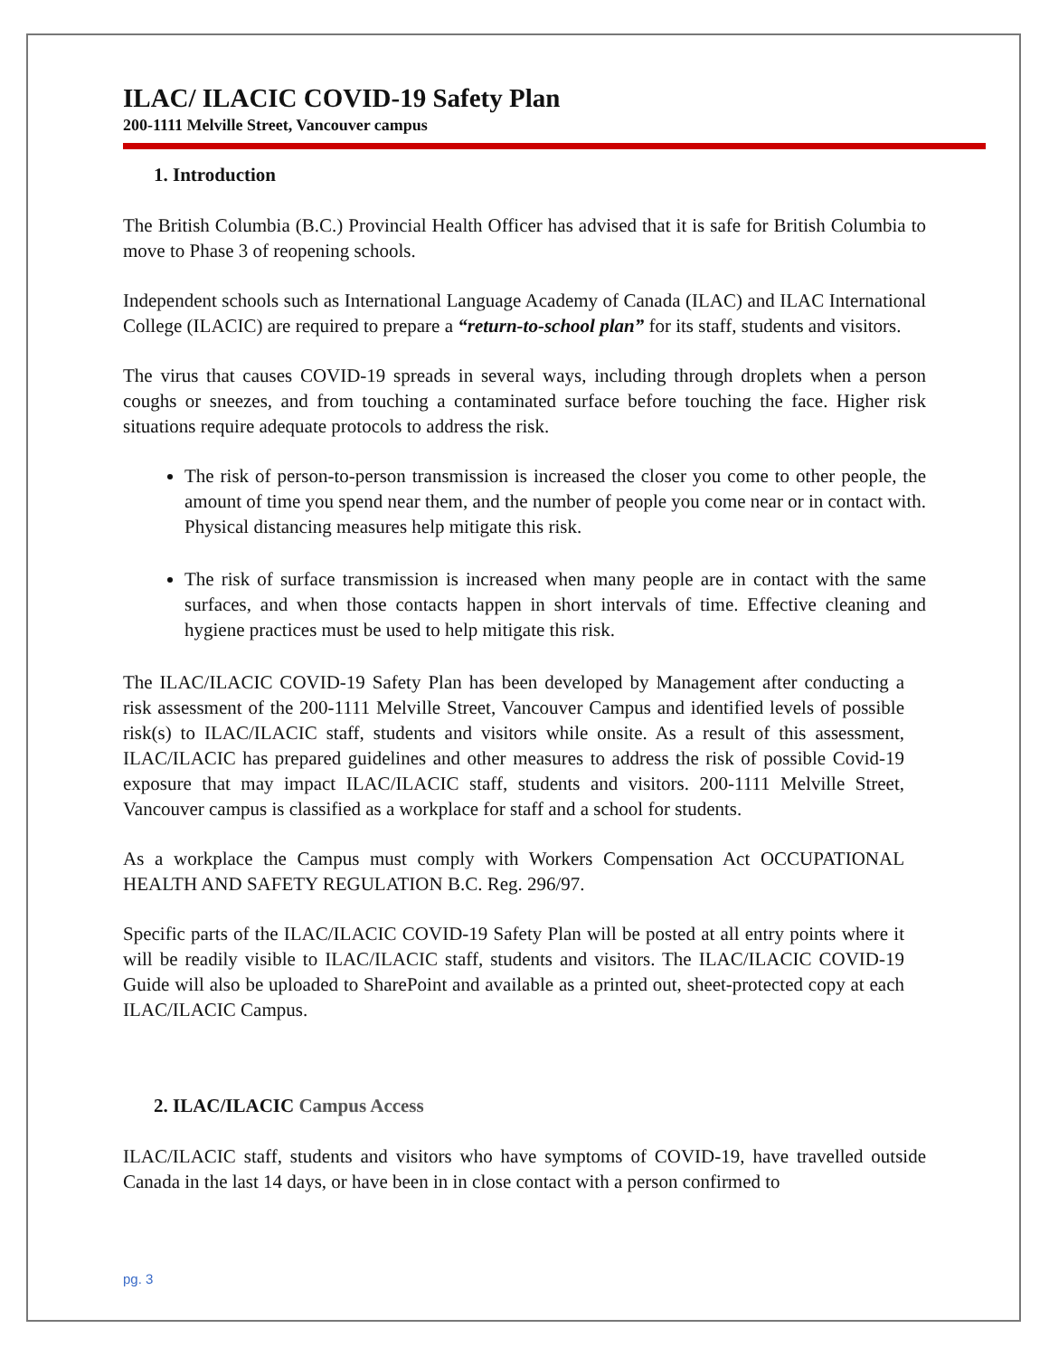ILAC/ ILACIC COVID-19 Safety Plan
200-1111 Melville Street, Vancouver campus
1. Introduction
The British Columbia (B.C.) Provincial Health Officer has advised that it is safe for British Columbia to move to Phase 3 of reopening schools.
Independent schools such as International Language Academy of Canada (ILAC) and ILAC International College (ILACIC) are required to prepare a “return-to-school plan” for its staff, students and visitors.
The virus that causes COVID-19 spreads in several ways, including through droplets when a person coughs or sneezes, and from touching a contaminated surface before touching the face. Higher risk situations require adequate protocols to address the risk.
The risk of person-to-person transmission is increased the closer you come to other people, the amount of time you spend near them, and the number of people you come near or in contact with. Physical distancing measures help mitigate this risk.
The risk of surface transmission is increased when many people are in contact with the same surfaces, and when those contacts happen in short intervals of time. Effective cleaning and hygiene practices must be used to help mitigate this risk.
The ILAC/ILACIC COVID-19 Safety Plan has been developed by Management after conducting a risk assessment of the 200-1111 Melville Street, Vancouver Campus and identified levels of possible risk(s) to ILAC/ILACIC staff, students and visitors while onsite. As a result of this assessment, ILAC/ILACIC has prepared guidelines and other measures to address the risk of possible Covid-19 exposure that may impact ILAC/ILACIC staff, students and visitors. 200-1111 Melville Street, Vancouver campus is classified as a workplace for staff and a school for students.
As a workplace the Campus must comply with Workers Compensation Act OCCUPATIONAL HEALTH AND SAFETY REGULATION B.C. Reg. 296/97.
Specific parts of the ILAC/ILACIC COVID-19 Safety Plan will be posted at all entry points where it will be readily visible to ILAC/ILACIC staff, students and visitors. The ILAC/ILACIC COVID-19 Guide will also be uploaded to SharePoint and available as a printed out, sheet-protected copy at each ILAC/ILACIC Campus.
2. ILAC/ILACIC Campus Access
ILAC/ILACIC staff, students and visitors who have symptoms of COVID-19, have travelled outside Canada in the last 14 days, or have been in in close contact with a person confirmed to
pg. 3